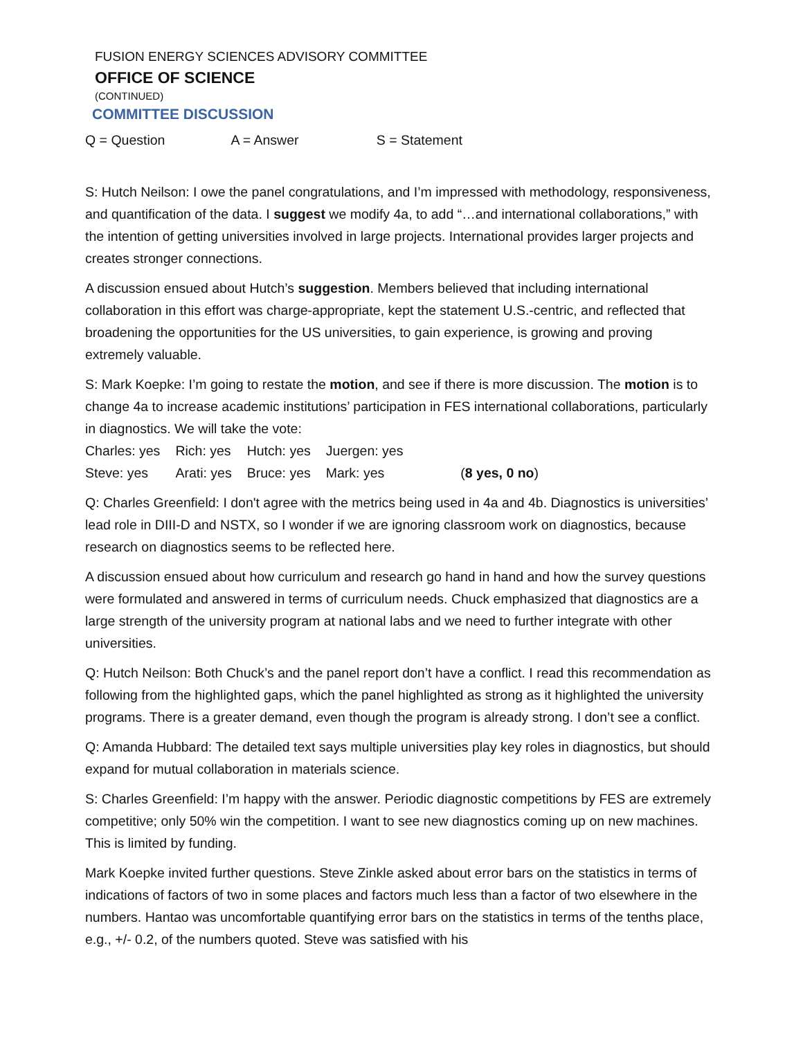FUSION ENERGY SCIENCES ADVISORY COMMITTEE
OFFICE OF SCIENCE
(CONTINUED)
COMMITTEE DISCUSSION
Q = Question A = Answer S = Statement
S: Hutch Neilson: I owe the panel congratulations, and I’m impressed with methodology, responsiveness, and quantification of the data. I suggest we modify 4a, to add “…and international collaborations,” with the intention of getting universities involved in large projects. International provides larger projects and creates stronger connections.
A discussion ensued about Hutch’s suggestion. Members believed that including international collaboration in this effort was charge-appropriate, kept the statement U.S.-centric, and reflected that broadening the opportunities for the US universities, to gain experience, is growing and proving extremely valuable.
S: Mark Koepke: I’m going to restate the motion, and see if there is more discussion. The motion is to change 4a to increase academic institutions’ participation in FES international collaborations, particularly in diagnostics. We will take the vote:
| Charles: yes | Rich: yes | Hutch: yes | Juergen: yes | |
| Steve: yes | Arati: yes | Bruce: yes | Mark: yes | ( 8 yes, 0 no ) |
Q: Charles Greenfield: I don't agree with the metrics being used in 4a and 4b. Diagnostics is universities’ lead role in DIII-D and NSTX, so I wonder if we are ignoring classroom work on diagnostics, because research on diagnostics seems to be reflected here.
A discussion ensued about how curriculum and research go hand in hand and how the survey questions were formulated and answered in terms of curriculum needs. Chuck emphasized that diagnostics are a large strength of the university program at national labs and we need to further integrate with other universities.
Q: Hutch Neilson: Both Chuck’s and the panel report don’t have a conflict. I read this recommendation as following from the highlighted gaps, which the panel highlighted as strong as it highlighted the university programs. There is a greater demand, even though the program is already strong. I don’t see a conflict.
Q: Amanda Hubbard: The detailed text says multiple universities play key roles in diagnostics, but should expand for mutual collaboration in materials science.
S: Charles Greenfield: I’m happy with the answer. Periodic diagnostic competitions by FES are extremely competitive; only 50% win the competition. I want to see new diagnostics coming up on new machines. This is limited by funding.
Mark Koepke invited further questions. Steve Zinkle asked about error bars on the statistics in terms of indications of factors of two in some places and factors much less than a factor of two elsewhere in the numbers. Hantao was uncomfortable quantifying error bars on the statistics in terms of the tenths place, e.g., +/- 0.2, of the numbers quoted. Steve was satisfied with his